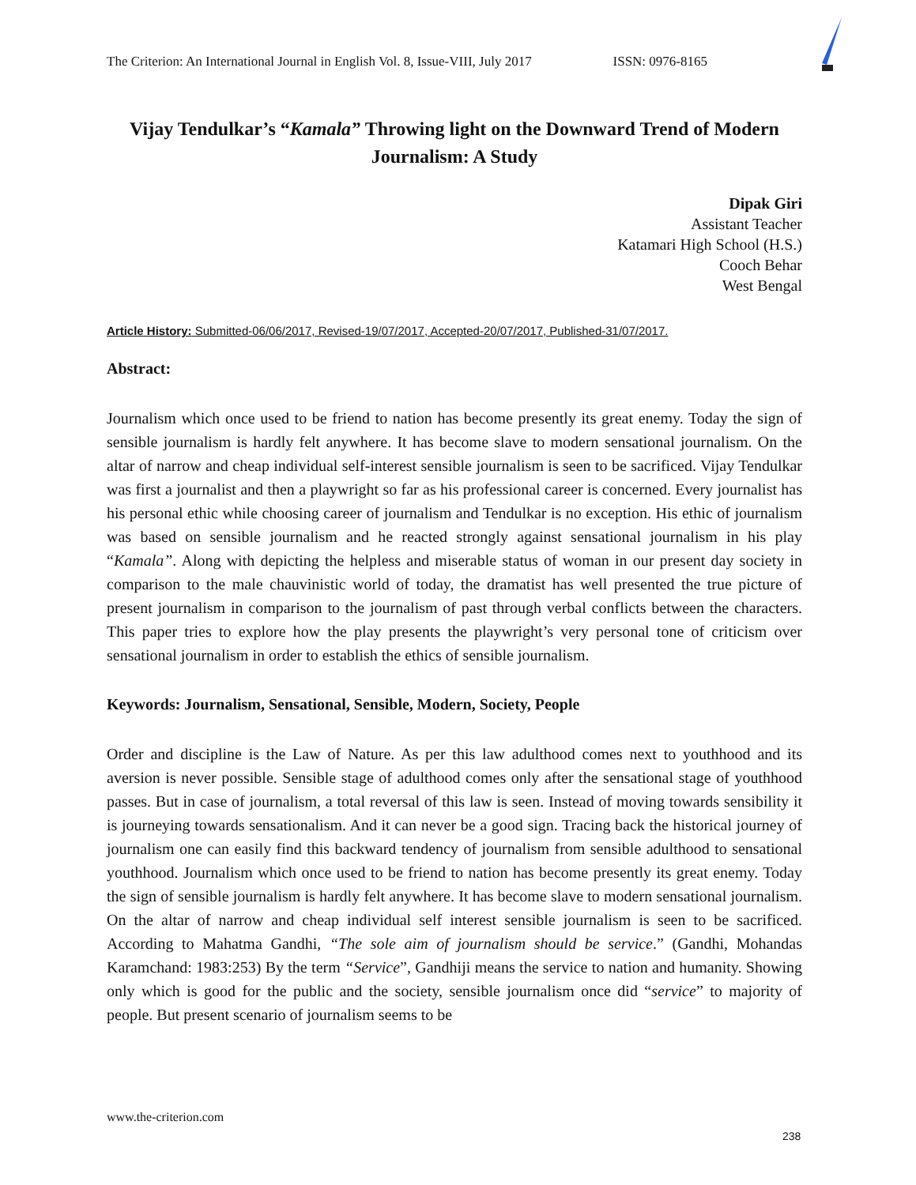The Criterion: An International Journal in English Vol. 8, Issue-VIII, July 2017 ISSN: 0976-8165
Vijay Tendulkar’s “Kamala” Throwing light on the Downward Trend of Modern Journalism: A Study
Dipak Giri
Assistant Teacher
Katamari High School (H.S.)
Cooch Behar
West Bengal
Article History: Submitted-06/06/2017, Revised-19/07/2017, Accepted-20/07/2017, Published-31/07/2017.
Abstract:
Journalism which once used to be friend to nation has become presently its great enemy. Today the sign of sensible journalism is hardly felt anywhere. It has become slave to modern sensational journalism. On the altar of narrow and cheap individual self-interest sensible journalism is seen to be sacrificed. Vijay Tendulkar was first a journalist and then a playwright so far as his professional career is concerned. Every journalist has his personal ethic while choosing career of journalism and Tendulkar is no exception. His ethic of journalism was based on sensible journalism and he reacted strongly against sensational journalism in his play “Kamala”. Along with depicting the helpless and miserable status of woman in our present day society in comparison to the male chauvinistic world of today, the dramatist has well presented the true picture of present journalism in comparison to the journalism of past through verbal conflicts between the characters. This paper tries to explore how the play presents the playwright’s very personal tone of criticism over sensational journalism in order to establish the ethics of sensible journalism.
Keywords: Journalism, Sensational, Sensible, Modern, Society, People
Order and discipline is the Law of Nature. As per this law adulthood comes next to youthhood and its aversion is never possible. Sensible stage of adulthood comes only after the sensational stage of youthhood passes. But in case of journalism, a total reversal of this law is seen. Instead of moving towards sensibility it is journeying towards sensationalism. And it can never be a good sign. Tracing back the historical journey of journalism one can easily find this backward tendency of journalism from sensible adulthood to sensational youthhood. Journalism which once used to be friend to nation has become presently its great enemy. Today the sign of sensible journalism is hardly felt anywhere. It has become slave to modern sensational journalism. On the altar of narrow and cheap individual self interest sensible journalism is seen to be sacrificed. According to Mahatma Gandhi, “The sole aim of journalism should be service.” (Gandhi, Mohandas Karamchand: 1983:253) By the term “Service”, Gandhiji means the service to nation and humanity. Showing only which is good for the public and the society, sensible journalism once did “service” to majority of people. But present scenario of journalism seems to be
www.the-criterion.com
238